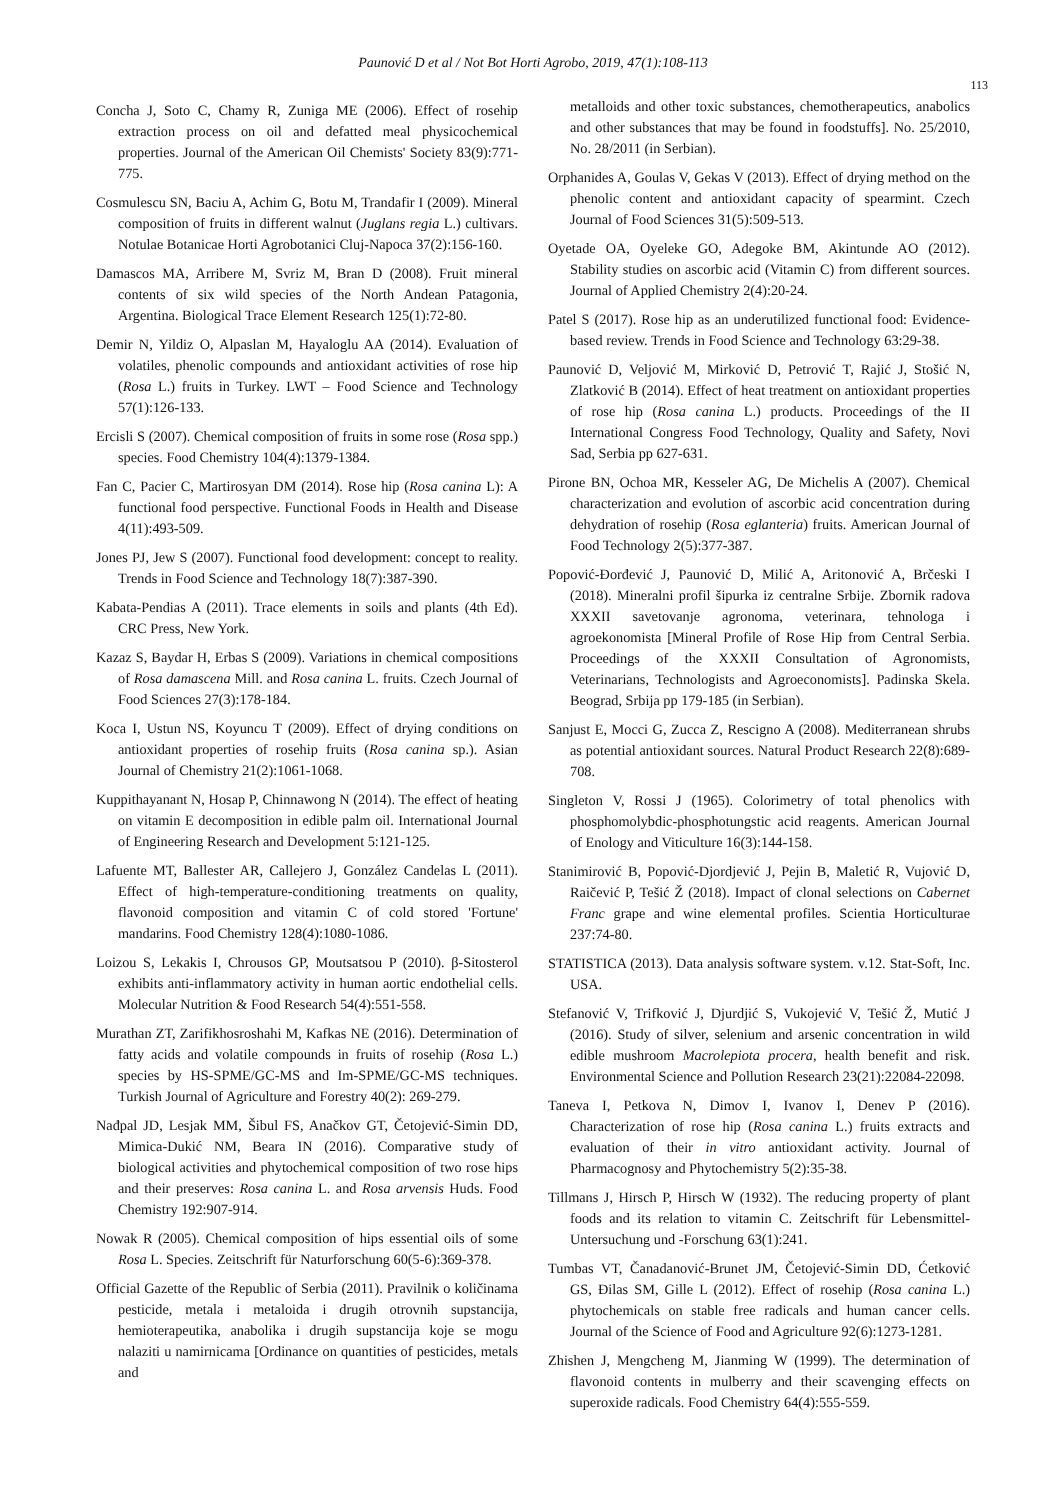Paunović D et al / Not Bot Horti Agrobo, 2019, 47(1):108-113
113
Concha J, Soto C, Chamy R, Zuniga ME (2006). Effect of rosehip extraction process on oil and defatted meal physicochemical properties. Journal of the American Oil Chemists' Society 83(9):771-775.
Cosmulescu SN, Baciu A, Achim G, Botu M, Trandafir I (2009). Mineral composition of fruits in different walnut (Juglans regia L.) cultivars. Notulae Botanicae Horti Agrobotanici Cluj-Napoca 37(2):156-160.
Damascos MA, Arribere M, Svriz M, Bran D (2008). Fruit mineral contents of six wild species of the North Andean Patagonia, Argentina. Biological Trace Element Research 125(1):72-80.
Demir N, Yildiz O, Alpaslan M, Hayaloglu AA (2014). Evaluation of volatiles, phenolic compounds and antioxidant activities of rose hip (Rosa L.) fruits in Turkey. LWT – Food Science and Technology 57(1):126-133.
Ercisli S (2007). Chemical composition of fruits in some rose (Rosa spp.) species. Food Chemistry 104(4):1379-1384.
Fan C, Pacier C, Martirosyan DM (2014). Rose hip (Rosa canina L): A functional food perspective. Functional Foods in Health and Disease 4(11):493-509.
Jones PJ, Jew S (2007). Functional food development: concept to reality. Trends in Food Science and Technology 18(7):387-390.
Kabata-Pendias A (2011). Trace elements in soils and plants (4th Ed). CRC Press, New York.
Kazaz S, Baydar H, Erbas S (2009). Variations in chemical compositions of Rosa damascena Mill. and Rosa canina L. fruits. Czech Journal of Food Sciences 27(3):178-184.
Koca I, Ustun NS, Koyuncu T (2009). Effect of drying conditions on antioxidant properties of rosehip fruits (Rosa canina sp.). Asian Journal of Chemistry 21(2):1061-1068.
Kuppithayanant N, Hosap P, Chinnawong N (2014). The effect of heating on vitamin E decomposition in edible palm oil. International Journal of Engineering Research and Development 5:121-125.
Lafuente MT, Ballester AR, Callejero J, González Candelas L (2011). Effect of high-temperature-conditioning treatments on quality, flavonoid composition and vitamin C of cold stored 'Fortune' mandarins. Food Chemistry 128(4):1080-1086.
Loizou S, Lekakis I, Chrousos GP, Moutsatsou P (2010). β-Sitosterol exhibits anti-inflammatory activity in human aortic endothelial cells. Molecular Nutrition & Food Research 54(4):551-558.
Murathan ZT, Zarifikhosroshahi M, Kafkas NE (2016). Determination of fatty acids and volatile compounds in fruits of rosehip (Rosa L.) species by HS-SPME/GC-MS and Im-SPME/GC-MS techniques. Turkish Journal of Agriculture and Forestry 40(2): 269-279.
Nađpal JD, Lesjak MM, Šibul FS, Anačkov GT, Četojević-Simin DD, Mimica-Dukić NM, Beara IN (2016). Comparative study of biological activities and phytochemical composition of two rose hips and their preserves: Rosa canina L. and Rosa arvensis Huds. Food Chemistry 192:907-914.
Nowak R (2005). Chemical composition of hips essential oils of some Rosa L. Species. Zeitschrift für Naturforschung 60(5-6):369-378.
Official Gazette of the Republic of Serbia (2011). Pravilnik o količinama pesticide, metala i metaloida i drugih otrovnih supstancija, hemioterapeutika, anabolika i drugih supstancija koje se mogu nalaziti u namirnicama [Ordinance on quantities of pesticides, metals and
metalloids and other toxic substances, chemotherapeutics, anabolics and other substances that may be found in foodstuffs]. No. 25/2010, No. 28/2011 (in Serbian).
Orphanides A, Goulas V, Gekas V (2013). Effect of drying method on the phenolic content and antioxidant capacity of spearmint. Czech Journal of Food Sciences 31(5):509-513.
Oyetade OA, Oyeleke GO, Adegoke BM, Akintunde AO (2012). Stability studies on ascorbic acid (Vitamin C) from different sources. Journal of Applied Chemistry 2(4):20-24.
Patel S (2017). Rose hip as an underutilized functional food: Evidence-based review. Trends in Food Science and Technology 63:29-38.
Paunović D, Veljović M, Mirković D, Petrović T, Rajić J, Stošić N, Zlatković B (2014). Effect of heat treatment on antioxidant properties of rose hip (Rosa canina L.) products. Proceedings of the II International Congress Food Technology, Quality and Safety, Novi Sad, Serbia pp 627-631.
Pirone BN, Ochoa MR, Kesseler AG, De Michelis A (2007). Chemical characterization and evolution of ascorbic acid concentration during dehydration of rosehip (Rosa eglanteria) fruits. American Journal of Food Technology 2(5):377-387.
Popović-Đorđević J, Paunović D, Milić A, Aritonović A, Brčeski I (2018). Mineralni profil šipurka iz centralne Srbije. Zbornik radova XXXII savetovanje agronoma, veterinara, tehnologa i agroekonomista [Mineral Profile of Rose Hip from Central Serbia. Proceedings of the XXXII Consultation of Agronomists, Veterinarians, Technologists and Agroeconomists]. Padinska Skela. Beograd, Srbija pp 179-185 (in Serbian).
Sanjust E, Mocci G, Zucca Z, Rescigno A (2008). Mediterranean shrubs as potential antioxidant sources. Natural Product Research 22(8):689-708.
Singleton V, Rossi J (1965). Colorimetry of total phenolics with phosphomolybdic-phosphotungstic acid reagents. American Journal of Enology and Viticulture 16(3):144-158.
Stanimirović B, Popović-Djordjević J, Pejin B, Maletić R, Vujović D, Raičević P, Tešić Ž (2018). Impact of clonal selections on Cabernet Franc grape and wine elemental profiles. Scientia Horticulturae 237:74-80.
STATISTICA (2013). Data analysis software system. v.12. Stat-Soft, Inc. USA.
Stefanović V, Trifković J, Djurdjić S, Vukojević V, Tešić Ž, Mutić J (2016). Study of silver, selenium and arsenic concentration in wild edible mushroom Macrolepiota procera, health benefit and risk. Environmental Science and Pollution Research 23(21):22084-22098.
Taneva I, Petkova N, Dimov I, Ivanov I, Denev P (2016). Characterization of rose hip (Rosa canina L.) fruits extracts and evaluation of their in vitro antioxidant activity. Journal of Pharmacognosy and Phytochemistry 5(2):35-38.
Tillmans J, Hirsch P, Hirsch W (1932). The reducing property of plant foods and its relation to vitamin C. Zeitschrift für Lebensmittel-Untersuchung und -Forschung 63(1):241.
Tumbas VT, Čanadanović-Brunet JM, Četojević-Simin DD, Ćetković GS, Đilas SM, Gille L (2012). Effect of rosehip (Rosa canina L.) phytochemicals on stable free radicals and human cancer cells. Journal of the Science of Food and Agriculture 92(6):1273-1281.
Zhishen J, Mengcheng M, Jianming W (1999). The determination of flavonoid contents in mulberry and their scavenging effects on superoxide radicals. Food Chemistry 64(4):555-559.